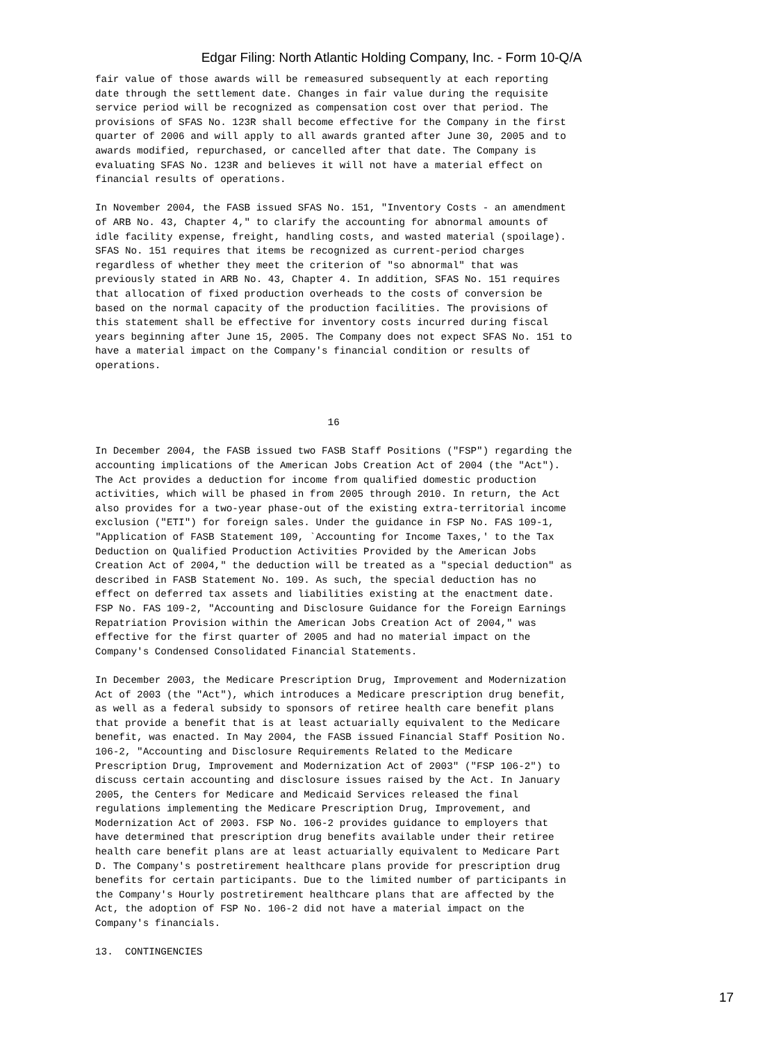Edgar Filing: North Atlantic Holding Company, Inc. - Form 10-Q/A
fair value of those awards will be remeasured subsequently at each reporting
date through the settlement date. Changes in fair value during the requisite
service period will be recognized as compensation cost over that period. The
provisions of SFAS No. 123R shall become effective for the Company in the first
quarter of 2006 and will apply to all awards granted after June 30, 2005 and to
awards modified, repurchased, or cancelled after that date. The Company is
evaluating SFAS No. 123R and believes it will not have a material effect on
financial results of operations.

In November 2004, the FASB issued SFAS No. 151, "Inventory Costs - an amendment
of ARB No. 43, Chapter 4," to clarify the accounting for abnormal amounts of
idle facility expense, freight, handling costs, and wasted material (spoilage).
SFAS No. 151 requires that items be recognized as current-period charges
regardless of whether they meet the criterion of "so abnormal" that was
previously stated in ARB No. 43, Chapter 4. In addition, SFAS No. 151 requires
that allocation of fixed production overheads to the costs of conversion be
based on the normal capacity of the production facilities. The provisions of
this statement shall be effective for inventory costs incurred during fiscal
years beginning after June 15, 2005. The Company does not expect SFAS No. 151 to
have a material impact on the Company's financial condition or results of
operations.



                                       16

In December 2004, the FASB issued two FASB Staff Positions ("FSP") regarding the
accounting implications of the American Jobs Creation Act of 2004 (the "Act").
The Act provides a deduction for income from qualified domestic production
activities, which will be phased in from 2005 through 2010. In return, the Act
also provides for a two-year phase-out of the existing extra-territorial income
exclusion ("ETI") for foreign sales. Under the guidance in FSP No. FAS 109-1,
"Application of FASB Statement 109, `Accounting for Income Taxes,' to the Tax
Deduction on Qualified Production Activities Provided by the American Jobs
Creation Act of 2004," the deduction will be treated as a "special deduction" as
described in FASB Statement No. 109. As such, the special deduction has no
effect on deferred tax assets and liabilities existing at the enactment date.
FSP No. FAS 109-2, "Accounting and Disclosure Guidance for the Foreign Earnings
Repatriation Provision within the American Jobs Creation Act of 2004," was
effective for the first quarter of 2005 and had no material impact on the
Company's Condensed Consolidated Financial Statements.

In December 2003, the Medicare Prescription Drug, Improvement and Modernization
Act of 2003 (the "Act"), which introduces a Medicare prescription drug benefit,
as well as a federal subsidy to sponsors of retiree health care benefit plans
that provide a benefit that is at least actuarially equivalent to the Medicare
benefit, was enacted. In May 2004, the FASB issued Financial Staff Position No.
106-2, "Accounting and Disclosure Requirements Related to the Medicare
Prescription Drug, Improvement and Modernization Act of 2003" ("FSP 106-2") to
discuss certain accounting and disclosure issues raised by the Act. In January
2005, the Centers for Medicare and Medicaid Services released the final
regulations implementing the Medicare Prescription Drug, Improvement, and
Modernization Act of 2003. FSP No. 106-2 provides guidance to employers that
have determined that prescription drug benefits available under their retiree
health care benefit plans are at least actuarially equivalent to Medicare Part
D. The Company's postretirement healthcare plans provide for prescription drug
benefits for certain participants. Due to the limited number of participants in
the Company's Hourly postretirement healthcare plans that are affected by the
Act, the adoption of FSP No. 106-2 did not have a material impact on the
Company's financials.

13.  CONTINGENCIES
17